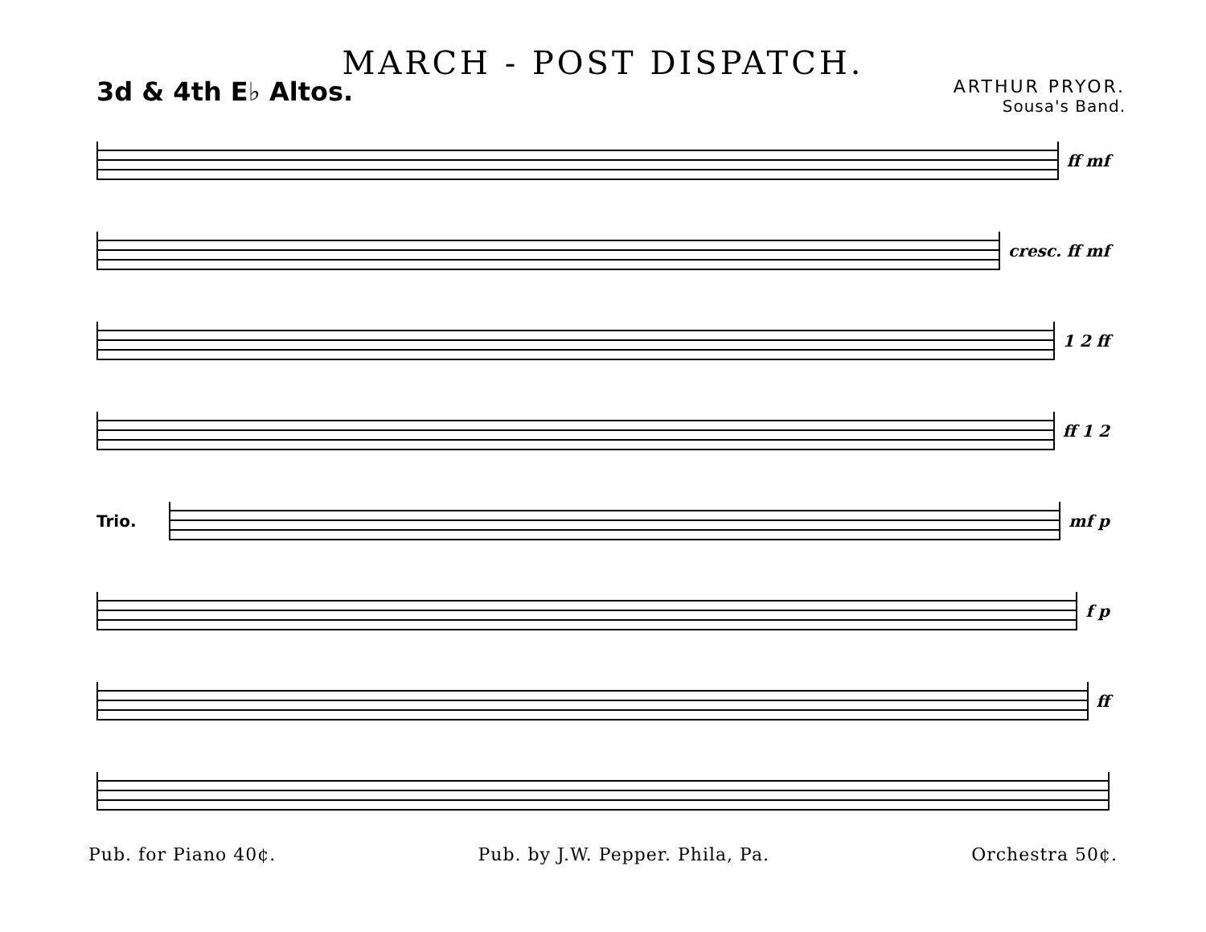MARCH - POST DISPATCH.
3d & 4th E♭ Altos.
ARTHUR PRYOR.
Sousa's Band.
ff mf
cresc. ff mf
1 2 ff
ff 1 2
Trio. mf p
f p
ff
Pub. for Piano 40¢. Pub. by J.W. Pepper. Phila, Pa. Orchestra 50¢.